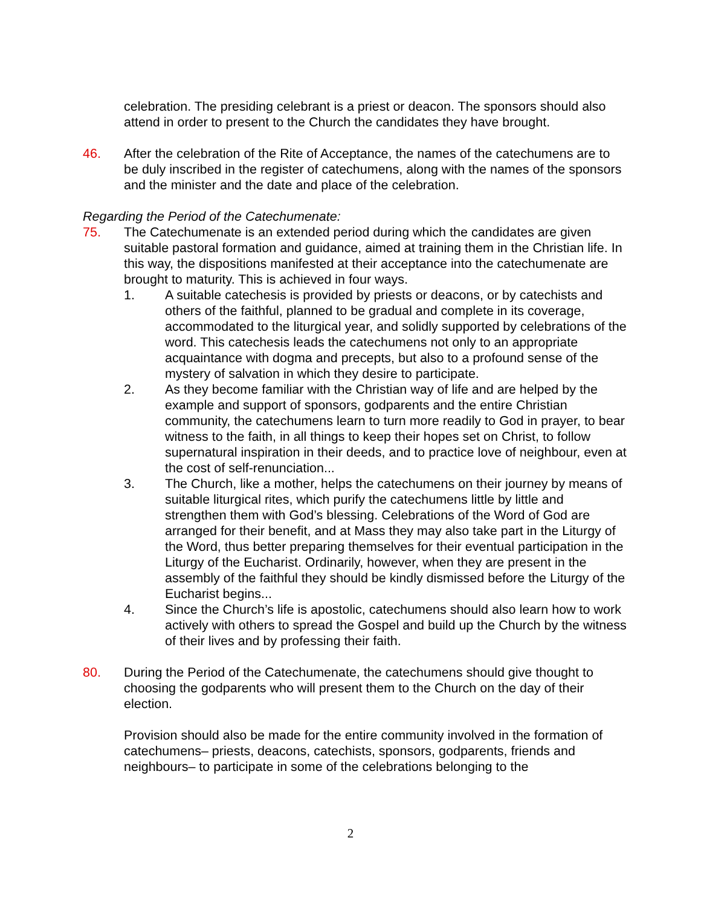celebration. The presiding celebrant is a priest or deacon. The sponsors should also attend in order to present to the Church the candidates they have brought.
46. After the celebration of the Rite of Acceptance, the names of the catechumens are to be duly inscribed in the register of catechumens, along with the names of the sponsors and the minister and the date and place of the celebration.
Regarding the Period of the Catechumenate:
75. The Catechumenate is an extended period during which the candidates are given suitable pastoral formation and guidance, aimed at training them in the Christian life. In this way, the dispositions manifested at their acceptance into the catechumenate are brought to maturity. This is achieved in four ways.
1. A suitable catechesis is provided by priests or deacons, or by catechists and others of the faithful, planned to be gradual and complete in its coverage, accommodated to the liturgical year, and solidly supported by celebrations of the word. This catechesis leads the catechumens not only to an appropriate acquaintance with dogma and precepts, but also to a profound sense of the mystery of salvation in which they desire to participate.
2. As they become familiar with the Christian way of life and are helped by the example and support of sponsors, godparents and the entire Christian community, the catechumens learn to turn more readily to God in prayer, to bear witness to the faith, in all things to keep their hopes set on Christ, to follow supernatural inspiration in their deeds, and to practice love of neighbour, even at the cost of self-renunciation...
3. The Church, like a mother, helps the catechumens on their journey by means of suitable liturgical rites, which purify the catechumens little by little and strengthen them with God’s blessing. Celebrations of the Word of God are arranged for their benefit, and at Mass they may also take part in the Liturgy of the Word, thus better preparing themselves for their eventual participation in the Liturgy of the Eucharist. Ordinarily, however, when they are present in the assembly of the faithful they should be kindly dismissed before the Liturgy of the Eucharist begins...
4. Since the Church’s life is apostolic, catechumens should also learn how to work actively with others to spread the Gospel and build up the Church by the witness of their lives and by professing their faith.
80. During the Period of the Catechumenate, the catechumens should give thought to choosing the godparents who will present them to the Church on the day of their election.
Provision should also be made for the entire community involved in the formation of catechumens– priests, deacons, catechists, sponsors, godparents, friends and neighbours– to participate in some of the celebrations belonging to the
2